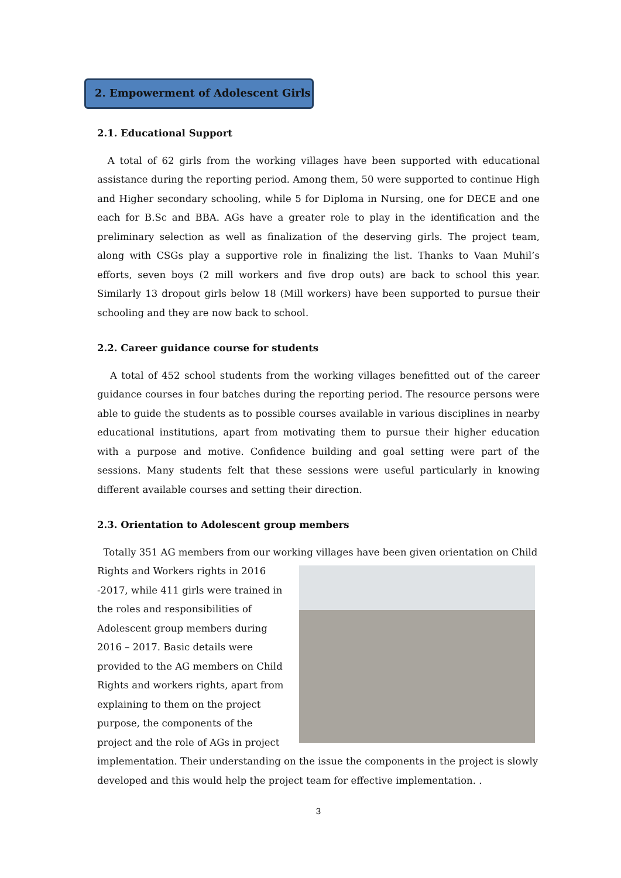2. Empowerment of Adolescent Girls
2.1. Educational Support
A total of 62 girls from the working villages have been supported with educational assistance during the reporting period. Among them, 50 were supported to continue High and Higher secondary schooling, while 5 for Diploma in Nursing, one for DECE and one each for B.Sc and BBA. AGs have a greater role to play in the identification and the preliminary selection as well as finalization of the deserving girls. The project team, along with CSGs play a supportive role in finalizing the list. Thanks to Vaan Muhil’s efforts, seven boys (2 mill workers and five drop outs) are back to school this year. Similarly 13 dropout girls below 18 (Mill workers) have been supported to pursue their schooling and they are now back to school.
2.2. Career guidance course for students
A total of 452 school students from the working villages benefitted out of the career guidance courses in four batches during the reporting period. The resource persons were able to guide the students as to possible courses available in various disciplines in nearby educational institutions, apart from motivating them to pursue their higher education with a purpose and motive. Confidence building and goal setting were part of the sessions. Many students felt that these sessions were useful particularly in knowing different available courses and setting their direction.
2.3. Orientation to Adolescent group members
Totally 351 AG members from our working villages have been given orientation on Child
Rights and Workers rights in 2016 -2017, while 411 girls were trained in the roles and responsibilities of Adolescent group members during 2016 – 2017. Basic details were provided to the AG members on Child Rights and workers rights, apart from explaining to them on the project purpose, the components of the project and the role of AGs in project implementation. Their understanding on the issue the components in the project is slowly developed and this would help the project team for effective implementation. .
3